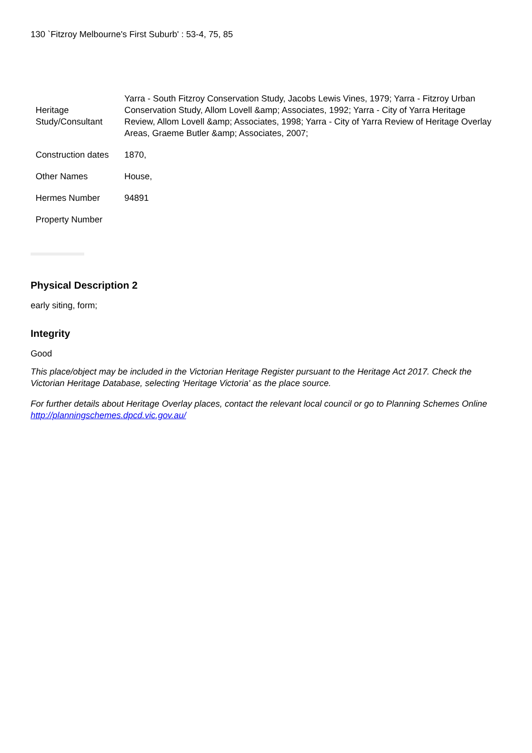130 `Fitzroy Melbourne's First Suburb' : 53-4, 75, 85
| Heritage Study/Consultant | Yarra - South Fitzroy Conservation Study, Jacobs Lewis Vines, 1979; Yarra - Fitzroy Urban Conservation Study, Allom Lovell &amp; Associates, 1992; Yarra - City of Yarra Heritage Review, Allom Lovell &amp; Associates, 1998; Yarra - City of Yarra Review of Heritage Overlay Areas, Graeme Butler &amp; Associates, 2007; |
| Construction dates | 1870, |
| Other Names | House, |
| Hermes Number | 94891 |
| Property Number | |
Physical Description 2
early siting, form;
Integrity
Good
This place/object may be included in the Victorian Heritage Register pursuant to the Heritage Act 2017. Check the Victorian Heritage Database, selecting 'Heritage Victoria' as the place source.
For further details about Heritage Overlay places, contact the relevant local council or go to Planning Schemes Online http://planningschemes.dpcd.vic.gov.au/